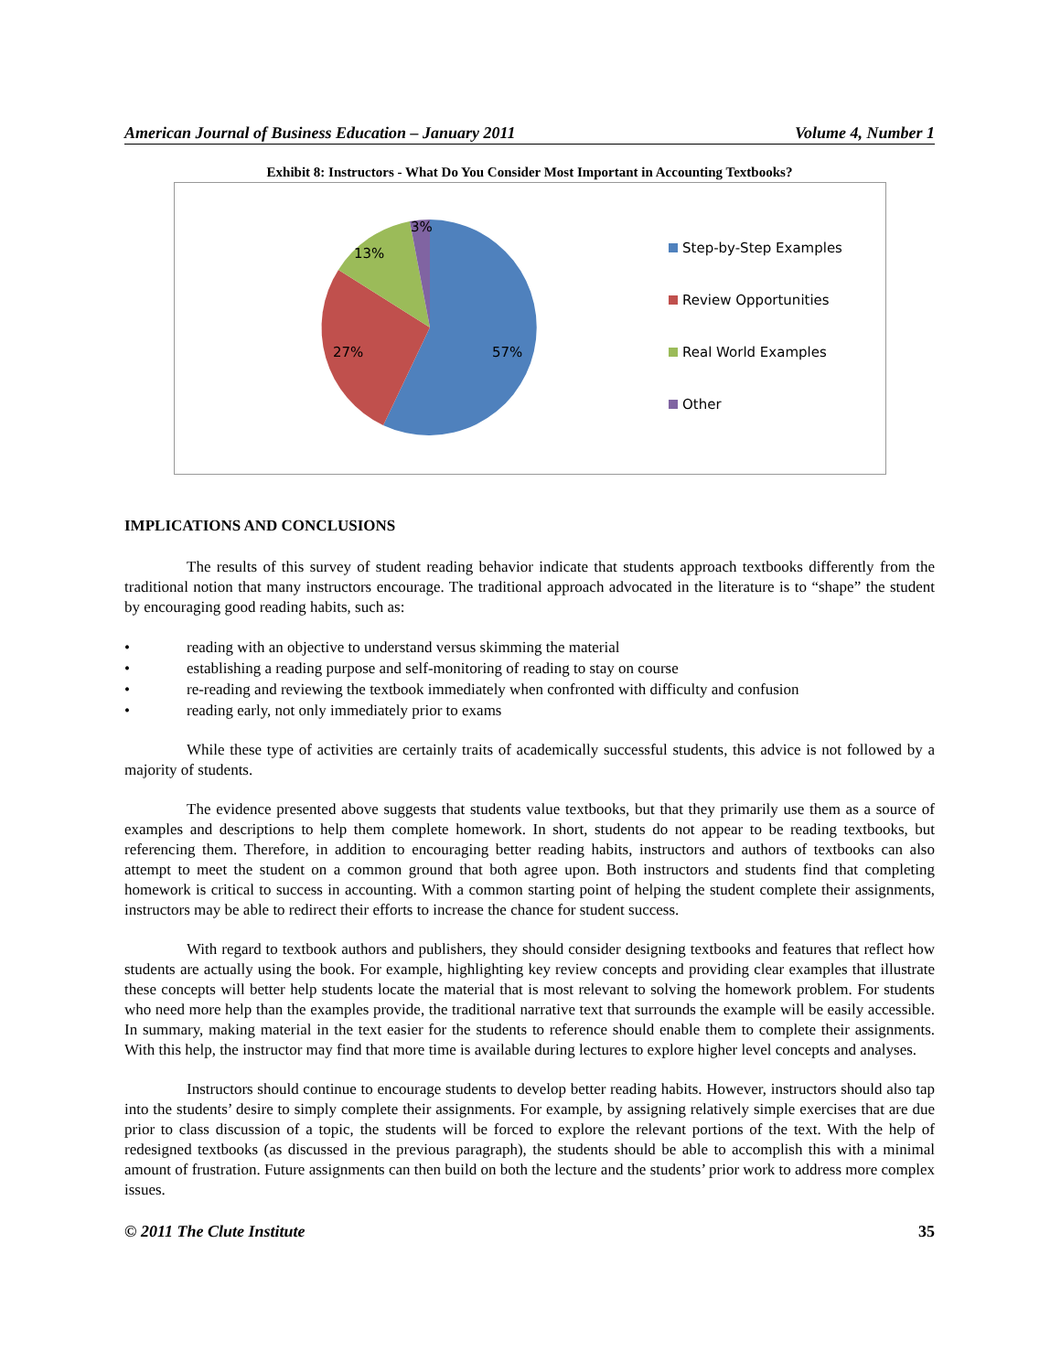American Journal of Business Education – January 2011 Volume 4, Number 1
Exhibit 8: Instructors - What Do You Consider Most Important in Accounting Textbooks?
57%
27%
13%
3%
Step-by-Step Examples
Review Opportunities
Real World Examples
Other
IMPLICATIONS AND CONCLUSIONS
The results of this survey of student reading behavior indicate that students approach textbooks differently from the traditional notion that many instructors encourage. The traditional approach advocated in the literature is to “shape” the student by encouraging good reading habits, such as:
• reading with an objective to understand versus skimming the material
• establishing a reading purpose and self-monitoring of reading to stay on course
• re-reading and reviewing the textbook immediately when confronted with difficulty and confusion
• reading early, not only immediately prior to exams
While these type of activities are certainly traits of academically successful students, this advice is not followed by a majority of students.
The evidence presented above suggests that students value textbooks, but that they primarily use them as a source of examples and descriptions to help them complete homework. In short, students do not appear to be reading textbooks, but referencing them. Therefore, in addition to encouraging better reading habits, instructors and authors of textbooks can also attempt to meet the student on a common ground that both agree upon. Both instructors and students find that completing homework is critical to success in accounting. With a common starting point of helping the student complete their assignments, instructors may be able to redirect their efforts to increase the chance for student success.
With regard to textbook authors and publishers, they should consider designing textbooks and features that reflect how students are actually using the book. For example, highlighting key review concepts and providing clear examples that illustrate these concepts will better help students locate the material that is most relevant to solving the homework problem. For students who need more help than the examples provide, the traditional narrative text that surrounds the example will be easily accessible. In summary, making material in the text easier for the students to reference should enable them to complete their assignments. With this help, the instructor may find that more time is available during lectures to explore higher level concepts and analyses.
Instructors should continue to encourage students to develop better reading habits. However, instructors should also tap into the students’ desire to simply complete their assignments. For example, by assigning relatively simple exercises that are due prior to class discussion of a topic, the students will be forced to explore the relevant portions of the text. With the help of redesigned textbooks (as discussed in the previous paragraph), the students should be able to accomplish this with a minimal amount of frustration. Future assignments can then build on both the lecture and the students’ prior work to address more complex issues.
© 2011 The Clute Institute 35